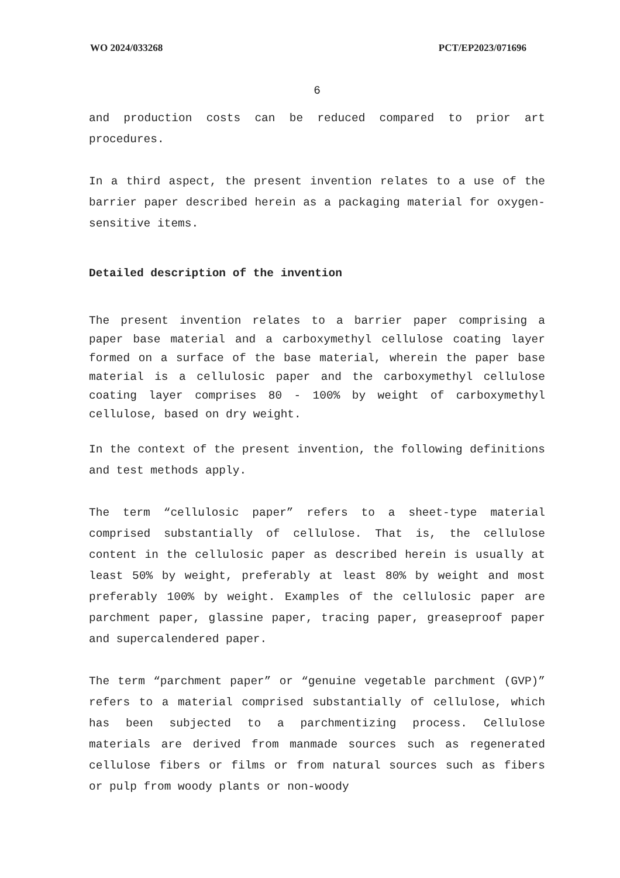WO 2024/033268 PCT/EP2023/071696
6
and production costs can be reduced compared to prior art procedures.
In a third aspect, the present invention relates to a use of the barrier paper described herein as a packaging material for oxygen-sensitive items.
Detailed description of the invention
The present invention relates to a barrier paper comprising a paper base material and a carboxymethyl cellulose coating layer formed on a surface of the base material, wherein the paper base material is a cellulosic paper and the carboxymethyl cellulose coating layer comprises 80 - 100% by weight of carboxymethyl cellulose, based on dry weight.
In the context of the present invention, the following definitions and test methods apply.
The term “cellulosic paper” refers to a sheet-type material comprised substantially of cellulose. That is, the cellulose content in the cellulosic paper as described herein is usually at least 50% by weight, preferably at least 80% by weight and most preferably 100% by weight. Examples of the cellulosic paper are parchment paper, glassine paper, tracing paper, greaseproof paper and supercalendered paper.
The term “parchment paper” or “genuine vegetable parchment (GVP)” refers to a material comprised substantially of cellulose, which has been subjected to a parchmentizing process. Cellulose materials are derived from manmade sources such as regenerated cellulose fibers or films or from natural sources such as fibers or pulp from woody plants or non-woody